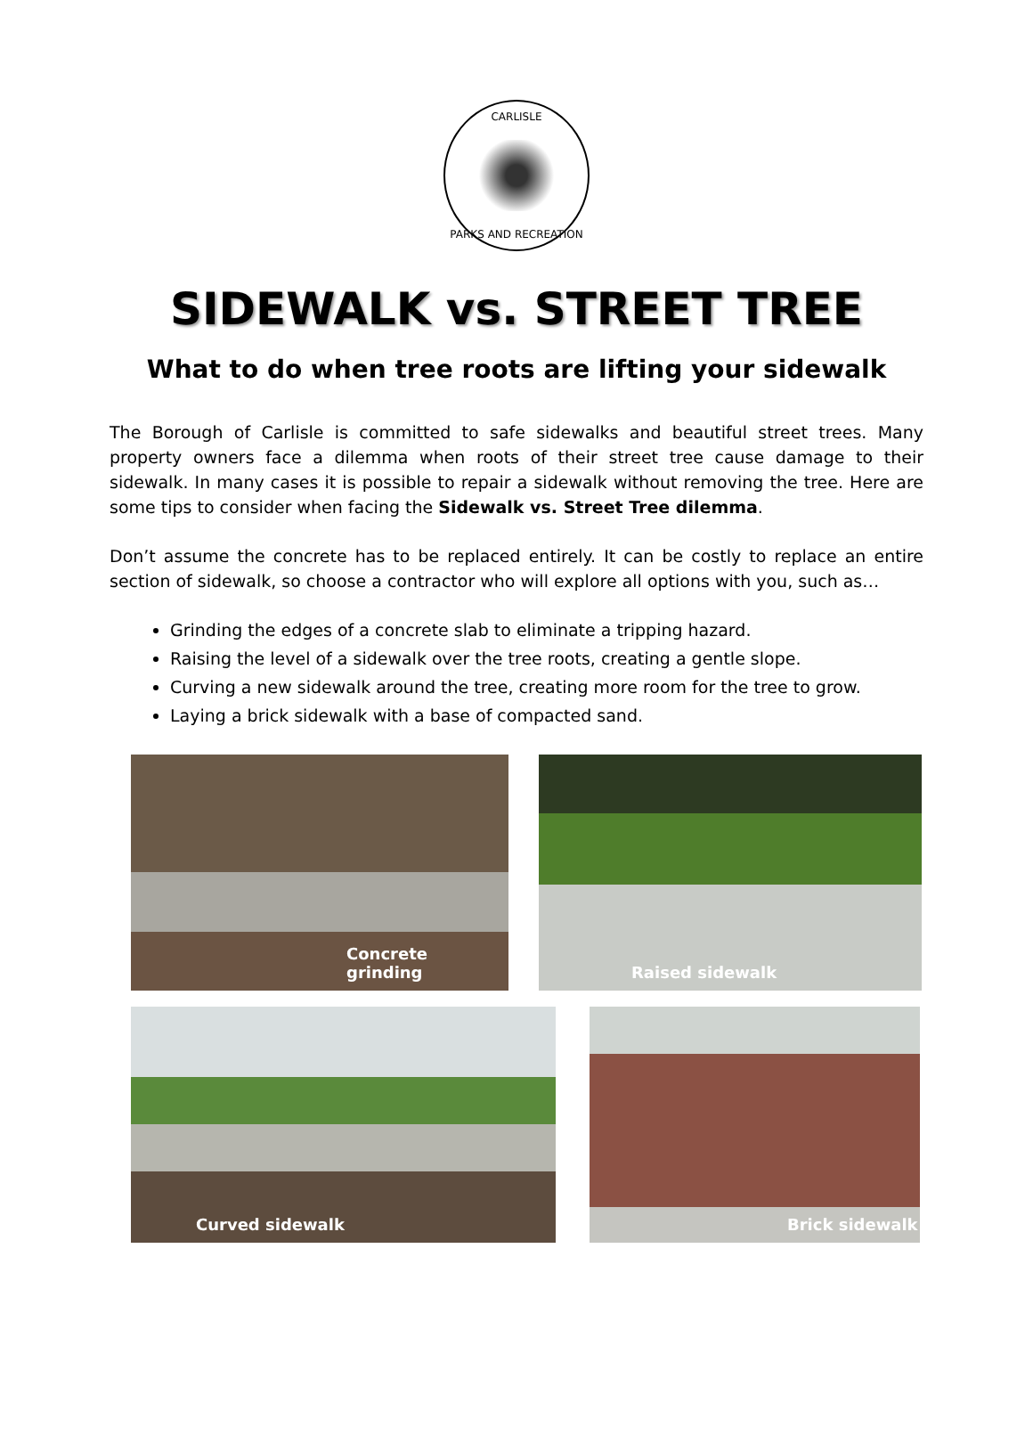CARLISLE
PARKS AND RECREATION
SIDEWALK vs. STREET TREE
What to do when tree roots are lifting your sidewalk
The Borough of Carlisle is committed to safe sidewalks and beautiful street trees. Many property owners face a dilemma when roots of their street tree cause damage to their sidewalk. In many cases it is possible to repair a sidewalk without removing the tree. Here are some tips to consider when facing the Sidewalk vs. Street Tree dilemma.
Don’t assume the concrete has to be replaced entirely. It can be costly to replace an entire section of sidewalk, so choose a contractor who will explore all options with you, such as…
Grinding the edges of a concrete slab to eliminate a tripping hazard.
Raising the level of a sidewalk over the tree roots, creating a gentle slope.
Curving a new sidewalk around the tree, creating more room for the tree to grow.
Laying a brick sidewalk with a base of compacted sand.
Concrete grinding Raised sidewalk
Curved sidewalk Brick sidewalk